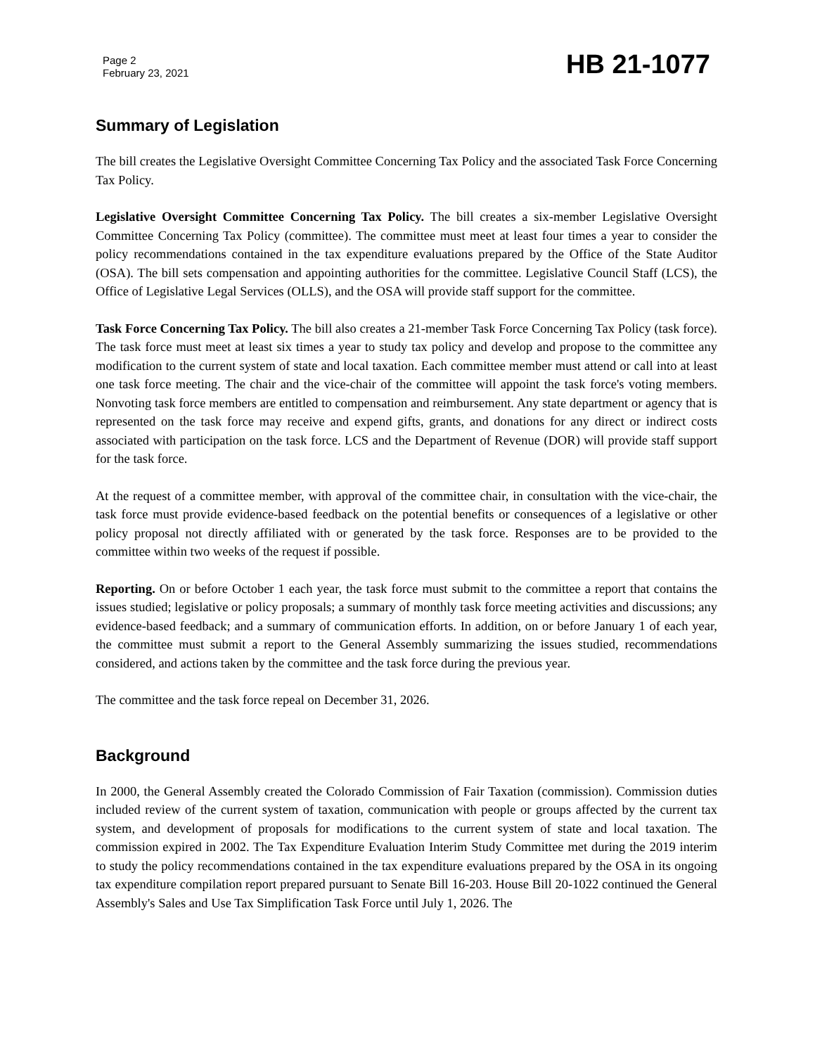Page 2
February 23, 2021
HB 21-1077
Summary of Legislation
The bill creates the Legislative Oversight Committee Concerning Tax Policy and the associated Task Force Concerning Tax Policy.
Legislative Oversight Committee Concerning Tax Policy. The bill creates a six-member Legislative Oversight Committee Concerning Tax Policy (committee). The committee must meet at least four times a year to consider the policy recommendations contained in the tax expenditure evaluations prepared by the Office of the State Auditor (OSA). The bill sets compensation and appointing authorities for the committee. Legislative Council Staff (LCS), the Office of Legislative Legal Services (OLLS), and the OSA will provide staff support for the committee.
Task Force Concerning Tax Policy. The bill also creates a 21-member Task Force Concerning Tax Policy (task force). The task force must meet at least six times a year to study tax policy and develop and propose to the committee any modification to the current system of state and local taxation. Each committee member must attend or call into at least one task force meeting. The chair and the vice-chair of the committee will appoint the task force's voting members. Nonvoting task force members are entitled to compensation and reimbursement. Any state department or agency that is represented on the task force may receive and expend gifts, grants, and donations for any direct or indirect costs associated with participation on the task force. LCS and the Department of Revenue (DOR) will provide staff support for the task force.
At the request of a committee member, with approval of the committee chair, in consultation with the vice-chair, the task force must provide evidence-based feedback on the potential benefits or consequences of a legislative or other policy proposal not directly affiliated with or generated by the task force. Responses are to be provided to the committee within two weeks of the request if possible.
Reporting. On or before October 1 each year, the task force must submit to the committee a report that contains the issues studied; legislative or policy proposals; a summary of monthly task force meeting activities and discussions; any evidence-based feedback; and a summary of communication efforts. In addition, on or before January 1 of each year, the committee must submit a report to the General Assembly summarizing the issues studied, recommendations considered, and actions taken by the committee and the task force during the previous year.
The committee and the task force repeal on December 31, 2026.
Background
In 2000, the General Assembly created the Colorado Commission of Fair Taxation (commission). Commission duties included review of the current system of taxation, communication with people or groups affected by the current tax system, and development of proposals for modifications to the current system of state and local taxation. The commission expired in 2002. The Tax Expenditure Evaluation Interim Study Committee met during the 2019 interim to study the policy recommendations contained in the tax expenditure evaluations prepared by the OSA in its ongoing tax expenditure compilation report prepared pursuant to Senate Bill 16-203. House Bill 20-1022 continued the General Assembly's Sales and Use Tax Simplification Task Force until July 1, 2026. The